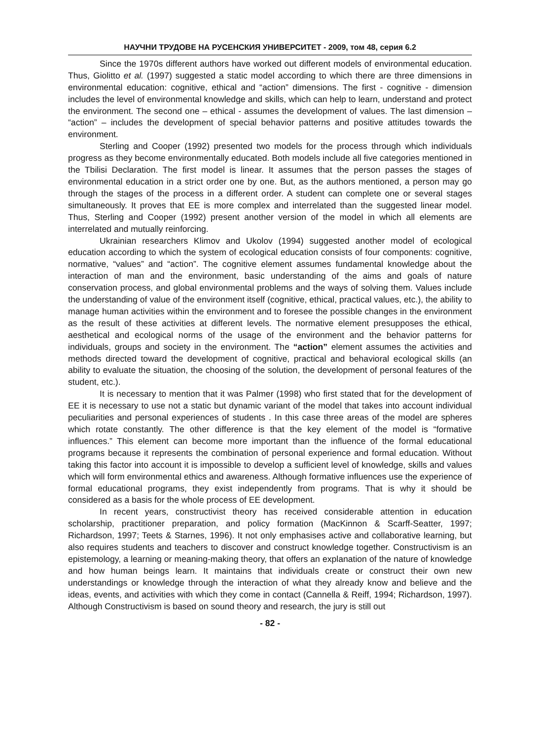НАУЧНИ ТРУДОВЕ НА РУСЕНСКИЯ УНИВЕРСИТЕТ - 2009, том 48, серия 6.2
Since the 1970s different authors have worked out different models of environmental education. Thus, Giolitto et al. (1997) suggested a static model according to which there are three dimensions in environmental education: cognitive, ethical and “action” dimensions. The first - cognitive - dimension includes the level of environmental knowledge and skills, which can help to learn, understand and protect the environment. The second one – ethical - assumes the development of values. The last dimension – “action” – includes the development of special behavior patterns and positive attitudes towards the environment.
Sterling and Cooper (1992) presented two models for the process through which individuals progress as they become environmentally educated. Both models include all five categories mentioned in the Tbilisi Declaration. The first model is linear. It assumes that the person passes the stages of environmental education in a strict order one by one. But, as the authors mentioned, a person may go through the stages of the process in a different order. A student can complete one or several stages simultaneously. It proves that EE is more complex and interrelated than the suggested linear model. Thus, Sterling and Cooper (1992) present another version of the model in which all elements are interrelated and mutually reinforcing.
Ukrainian researchers Klimov and Ukolov (1994) suggested another model of ecological education according to which the system of ecological education consists of four components: cognitive, normative, “values” and “action”. The cognitive element assumes fundamental knowledge about the interaction of man and the environment, basic understanding of the aims and goals of nature conservation process, and global environmental problems and the ways of solving them. Values include the understanding of value of the environment itself (cognitive, ethical, practical values, etc.), the ability to manage human activities within the environment and to foresee the possible changes in the environment as the result of these activities at different levels. The normative element presupposes the ethical, aesthetical and ecological norms of the usage of the environment and the behavior patterns for individuals, groups and society in the environment. The “action” element assumes the activities and methods directed toward the development of cognitive, practical and behavioral ecological skills (an ability to evaluate the situation, the choosing of the solution, the development of personal features of the student, etc.).
It is necessary to mention that it was Palmer (1998) who first stated that for the development of EE it is necessary to use not a static but dynamic variant of the model that takes into account individual peculiarities and personal experiences of students . In this case three areas of the model are spheres which rotate constantly. The other difference is that the key element of the model is “formative influences.” This element can become more important than the influence of the formal educational programs because it represents the combination of personal experience and formal education. Without taking this factor into account it is impossible to develop a sufficient level of knowledge, skills and values which will form environmental ethics and awareness. Although formative influences use the experience of formal educational programs, they exist independently from programs. That is why it should be considered as a basis for the whole process of EE development.
In recent years, constructivist theory has received considerable attention in education scholarship, practitioner preparation, and policy formation (MacKinnon & Scarff-Seatter, 1997; Richardson, 1997; Teets & Starnes, 1996). It not only emphasises active and collaborative learning, but also requires students and teachers to discover and construct knowledge together. Constructivism is an epistemology, a learning or meaning-making theory, that offers an explanation of the nature of knowledge and how human beings learn. It maintains that individuals create or construct their own new understandings or knowledge through the interaction of what they already know and believe and the ideas, events, and activities with which they come in contact (Cannella & Reiff, 1994; Richardson, 1997). Although Constructivism is based on sound theory and research, the jury is still out
- 82 -